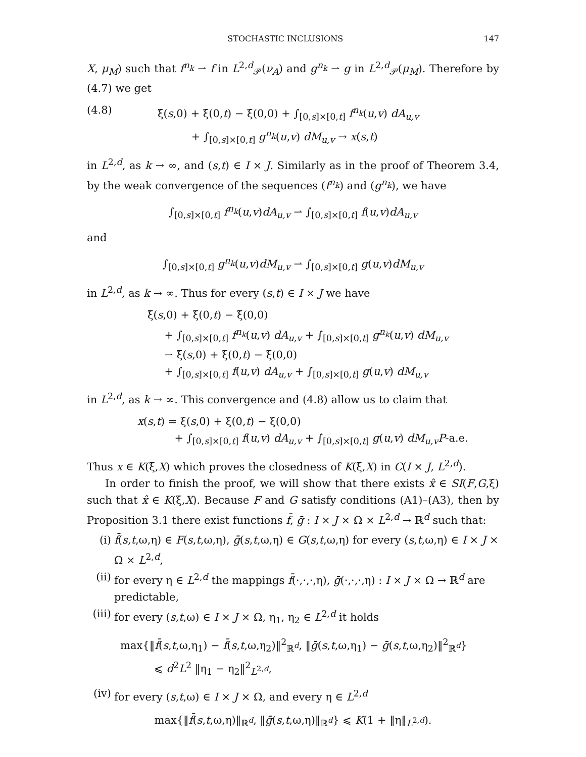STOCHASTIC INCLUSIONS 147
X, μ<sub>M</sub>) such that f<sup>n<sub>k</sub></sup> ⇀ f in L<sup>2,d</sup><sub>𝒫</sub>(ν<sub>A</sub>) and g<sup>n<sub>k</sub></sup> ⇀ g in L<sup>2,d</sup><sub>𝒫</sub>(μ<sub>M</sub>). Therefore by (4.7) we get
(4.8) ξ(s,0) + ξ(0,t) − ξ(0,0) + ∫<sub>[0,s]×[0,t]</sub> f<sup>n<sub>k</sub></sup>(u,v) dA<sub>u,v</sub>
+ ∫<sub>[0,s]×[0,t]</sub> g<sup>n<sub>k</sub></sup>(u,v) dM<sub>u,v</sub> → x(s,t)
in L<sup>2,d</sup>, as k → ∞, and (s,t) ∈ I × J. Similarly as in the proof of Theorem 3.4, by the weak convergence of the sequences (f<sup>n<sub>k</sub></sup>) and (g<sup>n<sub>k</sub></sup>), we have
∫<sub>[0,s]×[0,t]</sub> f<sup>n<sub>k</sub></sup>(u,v)dA<sub>u,v</sub> ⇀ ∫<sub>[0,s]×[0,t]</sub> f(u,v)dA<sub>u,v</sub>
and
∫<sub>[0,s]×[0,t]</sub> g<sup>n<sub>k</sub></sup>(u,v)dM<sub>u,v</sub> ⇀ ∫<sub>[0,s]×[0,t]</sub> g(u,v)dM<sub>u,v</sub>
in L<sup>2,d</sup>, as k → ∞. Thus for every (s,t) ∈ I × J we have
ξ(s,0) + ξ(0,t) − ξ(0,0)
+ ∫<sub>[0,s]×[0,t]</sub> f<sup>n<sub>k</sub></sup>(u,v) dA<sub>u,v</sub> + ∫<sub>[0,s]×[0,t]</sub> g<sup>n<sub>k</sub></sup>(u,v) dM<sub>u,v</sub>
⇀ ξ(s,0) + ξ(0,t) − ξ(0,0)
+ ∫<sub>[0,s]×[0,t]</sub> f(u,v) dA<sub>u,v</sub> + ∫<sub>[0,s]×[0,t]</sub> g(u,v) dM<sub>u,v</sub>
in L<sup>2,d</sup>, as k → ∞. This convergence and (4.8) allow us to claim that
x(s,t) = ξ(s,0) + ξ(0,t) − ξ(0,0)
+ ∫<sub>[0,s]×[0,t]</sub> f(u,v) dA<sub>u,v</sub> + ∫<sub>[0,s]×[0,t]</sub> g(u,v) dM<sub>u,v</sub>P-a.e.
Thus x ∈ K(ξ,X) which proves the closedness of K(ξ,X) in C(I × J, L<sup>2,d</sup>).
In order to finish the proof, we will show that there exists x̂ ∈ SI(F,G,ξ) such that x̂ ∈ K(ξ,X). Because F and G satisfy conditions (A1)–(A3), then by Proposition 3.1 there exist functions f̄, ḡ : I × J × Ω × L<sup>2,d</sup> → ℝ<sup>d</sup> such that:
(i) f̄(s,t,ω,η) ∈ F(s,t,ω,η), ḡ(s,t,ω,η) ∈ G(s,t,ω,η) for every (s,t,ω,η) ∈ I × J × Ω × L<sup>2,d</sup>,
(ii) for every η ∈ L<sup>2,d</sup> the mappings f̄(·,·,·,η), ḡ(·,·,·,η) : I × J × Ω → ℝ<sup>d</sup> are predictable,
(iii) for every (s,t,ω) ∈ I × J × Ω, η<sub>1</sub>, η<sub>2</sub> ∈ L<sup>2,d</sup> it holds
max{‖f̄(s,t,ω,η<sub>1</sub>) − f̄(s,t,ω,η<sub>2</sub>)‖<sup>2</sup><sub>ℝ<sup>d</sup></sub>, ‖ḡ(s,t,ω,η<sub>1</sub>) − ḡ(s,t,ω,η<sub>2</sub>)‖<sup>2</sup><sub>ℝ<sup>d</sup></sub>}
⩽ d<sup>2</sup>L<sup>2</sup> ‖η<sub>1</sub> − η<sub>2</sub>‖<sup>2</sup><sub>L<sup>2,d</sup></sub>,
(iv) for every (s,t,ω) ∈ I × J × Ω, and every η ∈ L<sup>2,d</sup>
max{‖f̄(s,t,ω,η)‖<sub>ℝ<sup>d</sup></sub>, ‖ḡ(s,t,ω,η)‖<sub>ℝ<sup>d</sup></sub>} ⩽ K(1 + ‖η‖<sub>L<sup>2,d</sup></sub>).